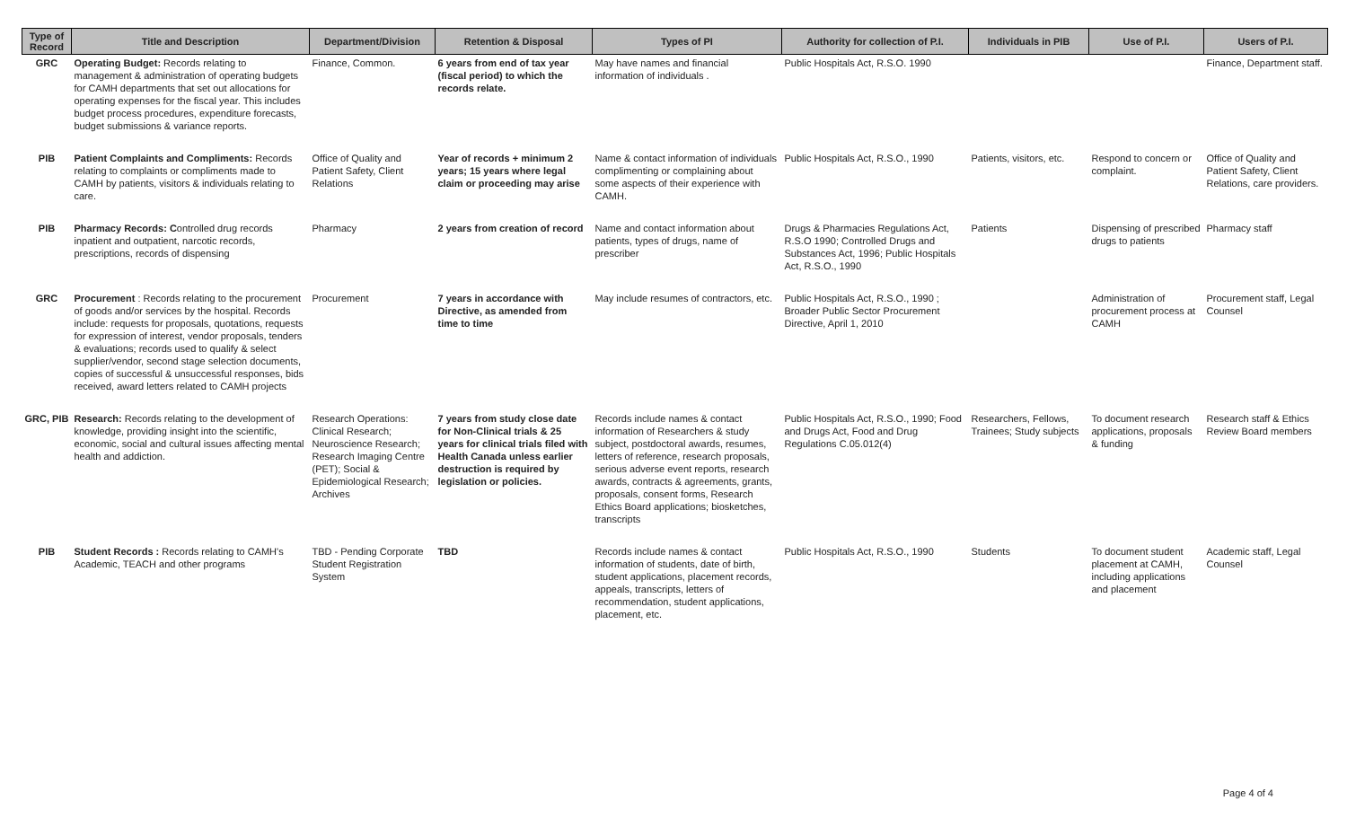| Type of Record | Title and Description | Department/Division | Retention & Disposal | Types of PI | Authority for collection of P.I. | Individuals in PIB | Use of P.I. | Users of P.I. |
| --- | --- | --- | --- | --- | --- | --- | --- | --- |
| GRC | Operating Budget: Records relating to management & administration of operating budgets for CAMH departments that set out allocations for operating expenses for the fiscal year. This includes budget process procedures, expenditure forecasts, budget submissions & variance reports. | Finance, Common. | 6 years from end of tax year (fiscal period) to which the records relate. | May have names and financial information of individuals . | Public Hospitals Act, R.S.O. 1990 | | | Finance, Department staff. |
| PIB | Patient Complaints and Compliments: Records relating to complaints or compliments made to CAMH by patients, visitors & individuals relating to care. | Office of Quality and Patient Safety, Client Relations | Year of records + minimum 2 years; 15 years where legal claim or proceeding may arise | Name & contact information of individuals complimenting or complaining about some aspects of their experience with CAMH. | Public Hospitals Act, R.S.O., 1990 | Patients, visitors, etc. | Respond to concern or complaint. | Office of Quality and Patient Safety, Client Relations, care providers. |
| PIB | Pharmacy Records: C ontrolled drug records inpatient and outpatient, narcotic records, prescriptions, records of dispensing | Pharmacy | 2 years from creation of record | Name and contact information about patients, types of drugs, name of prescriber | Drugs & Pharmacies Regulations Act, R.S.O 1990; Controlled Drugs and Substances Act, 1996; Public Hospitals Act, R.S.O., 1990 | Patients | Dispensing of prescribed drugs to patients | Pharmacy staff |
| GRC | Procurement : Records relating to the procurement of goods and/or services by the hospital. Records include: requests for proposals, quotations, requests for expression of interest, vendor proposals, tenders & evaluations; records used to qualify & select supplier/vendor, second stage selection documents, copies of successful & unsuccessful responses, bids received, award letters related to CAMH projects | Procurement | 7 years in accordance with Directive, as amended from time to time | May include resumes of contractors, etc. | Public Hospitals Act, R.S.O., 1990 ; Broader Public Sector Procurement Directive, April 1, 2010 | | Administration of procurement process at CAMH | Procurement staff, Legal Counsel |
| GRC, PIB | Research: Records relating to the development of knowledge, providing insight into the scientific, economic, social and cultural issues affecting mental health and addiction. | Research Operations: Clinical Research; Neuroscience Research; Research Imaging Centre (PET); Social & Epidemiological Research; Archives | 7 years from study close date for Non-Clinical trials & 25 years for clinical trials filed with Health Canada unless earlier destruction is required by legislation or policies. | Records include names & contact information of Researchers & study subject, postdoctoral awards, resumes, letters of reference, research proposals, serious adverse event reports, research awards, contracts & agreements, grants, proposals, consent forms, Research Ethics Board applications; biosketches, transcripts | Public Hospitals Act, R.S.O., 1990; Food and Drugs Act, Food and Drug Regulations C.05.012(4) | Researchers, Fellows, Trainees; Study subjects | To document research applications, proposals & funding | Research staff & Ethics Review Board members |
| PIB | Student Records : Records relating to CAMH's Academic, TEACH and other programs | TBD - Pending Corporate Student Registration System | TBD | Records include names & contact information of students, date of birth, student applications, placement records, appeals, transcripts, letters of recommendation, student applications, placement, etc. | Public Hospitals Act, R.S.O., 1990 | Students | To document student placement at CAMH, including applications and placement | Academic staff, Legal Counsel |
Page 4 of 4